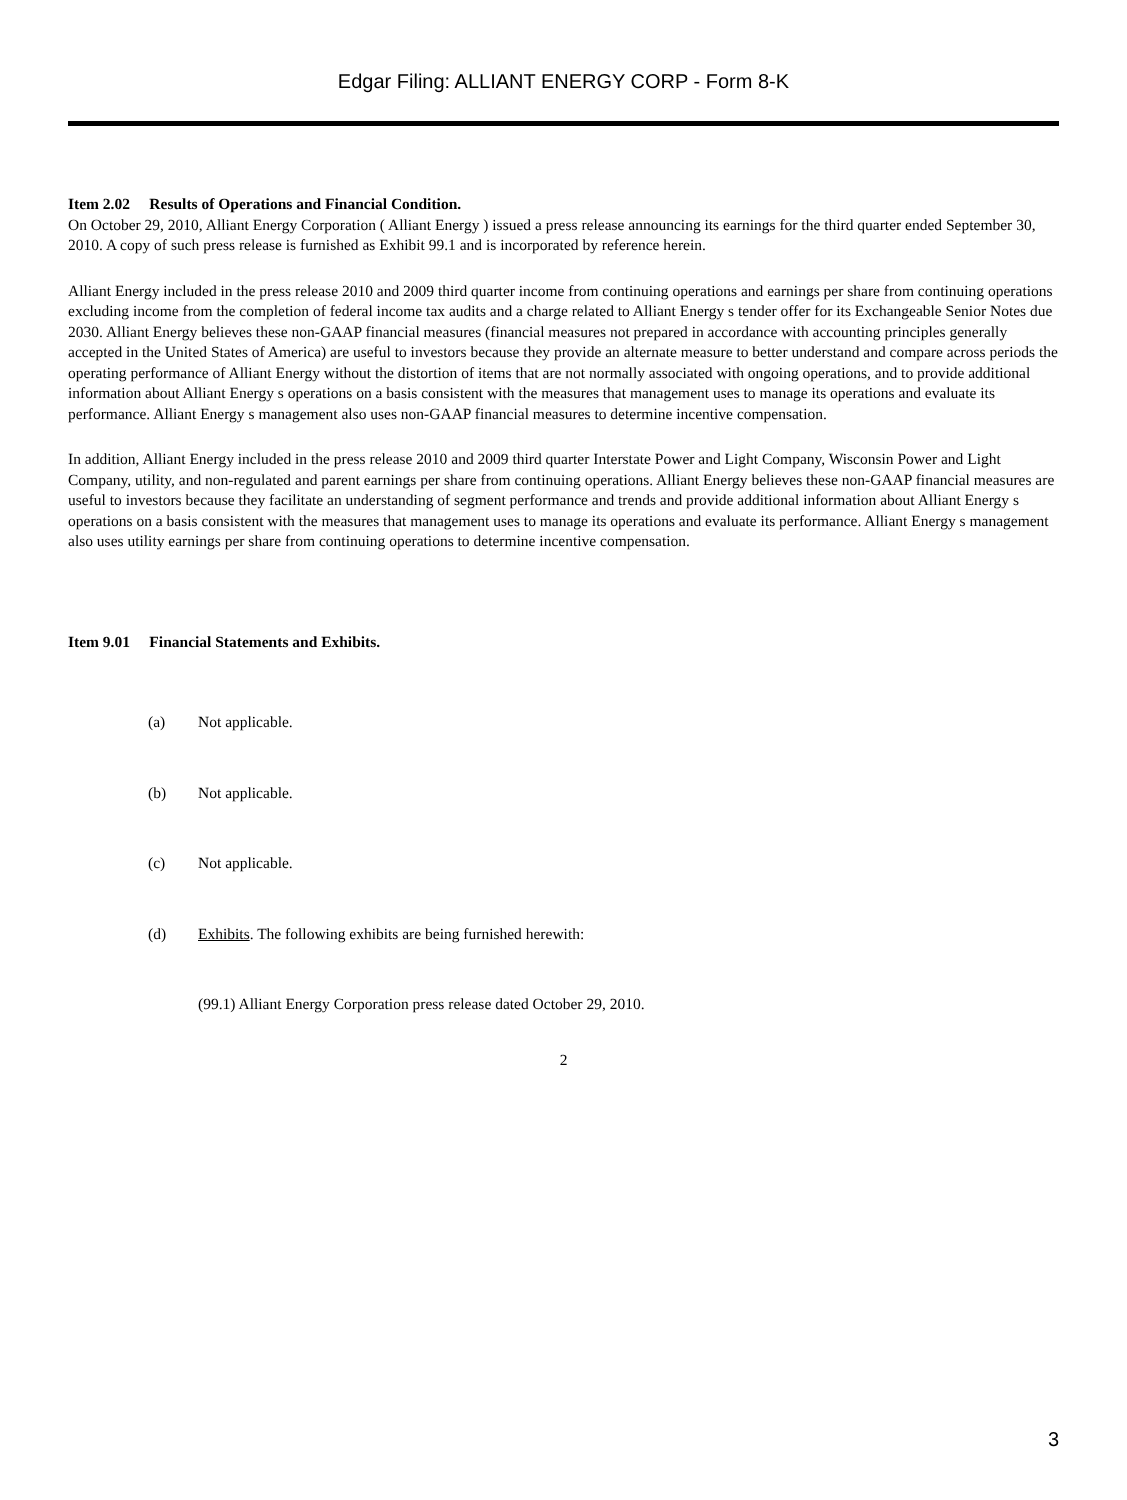Edgar Filing: ALLIANT ENERGY CORP - Form 8-K
Item 2.02 Results of Operations and Financial Condition.
On October 29, 2010, Alliant Energy Corporation ( Alliant Energy ) issued a press release announcing its earnings for the third quarter ended September 30, 2010. A copy of such press release is furnished as Exhibit 99.1 and is incorporated by reference herein.
Alliant Energy included in the press release 2010 and 2009 third quarter income from continuing operations and earnings per share from continuing operations excluding income from the completion of federal income tax audits and a charge related to Alliant Energy s tender offer for its Exchangeable Senior Notes due 2030. Alliant Energy believes these non-GAAP financial measures (financial measures not prepared in accordance with accounting principles generally accepted in the United States of America) are useful to investors because they provide an alternate measure to better understand and compare across periods the operating performance of Alliant Energy without the distortion of items that are not normally associated with ongoing operations, and to provide additional information about Alliant Energy s operations on a basis consistent with the measures that management uses to manage its operations and evaluate its performance. Alliant Energy s management also uses non-GAAP financial measures to determine incentive compensation.
In addition, Alliant Energy included in the press release 2010 and 2009 third quarter Interstate Power and Light Company, Wisconsin Power and Light Company, utility, and non-regulated and parent earnings per share from continuing operations. Alliant Energy believes these non-GAAP financial measures are useful to investors because they facilitate an understanding of segment performance and trends and provide additional information about Alliant Energy s operations on a basis consistent with the measures that management uses to manage its operations and evaluate its performance. Alliant Energy s management also uses utility earnings per share from continuing operations to determine incentive compensation.
Item 9.01 Financial Statements and Exhibits.
(a) Not applicable.
(b) Not applicable.
(c) Not applicable.
(d) Exhibits. The following exhibits are being furnished herewith:
(99.1) Alliant Energy Corporation press release dated October 29, 2010.
2
3